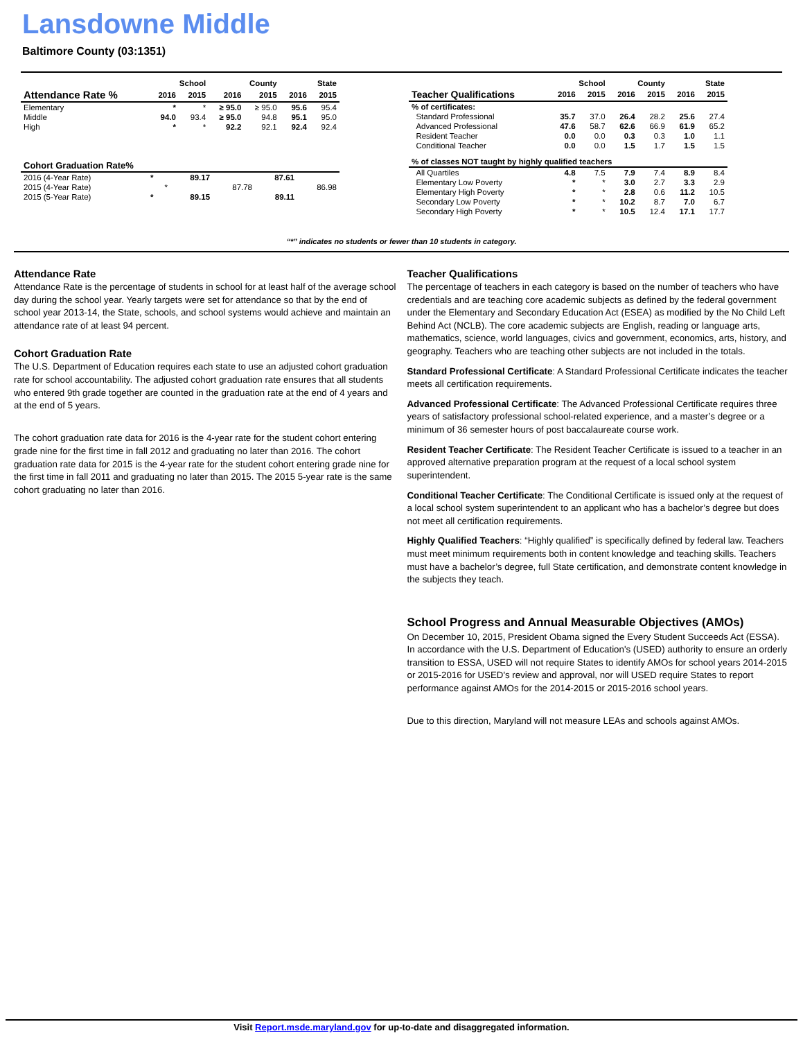Lansdowne Middle
Baltimore County (03:1351)
| | School | | County | | State | |
| --- | --- | --- | --- | --- | --- | --- |
| Attendance Rate % | 2016 | 2015 | 2016 | 2015 | 2016 | 2015 |
| Elementary | * | * | ≥ 95.0 | ≥ 95.0 | 95.6 | 95.4 |
| Middle | 94.0 | 93.4 | ≥ 95.0 | 94.8 | 95.1 | 95.0 |
| High | * | * | 92.2 | 92.1 | 92.4 | 92.4 |
| Cohort Graduation Rate% | | | | | | |
| --- | --- | --- | --- | --- | --- | --- |
| 2016 (4-Year Rate) | * | | 89.17 | | 87.61 | |
| 2015 (4-Year Rate) | | * | | 87.78 | | 86.98 |
| 2015 (5-Year Rate) | * | | 89.15 | | 89.11 | |
| | School | | County | | State | |
| --- | --- | --- | --- | --- | --- | --- |
| Teacher Qualifications | 2016 | 2015 | 2016 | 2015 | 2016 | 2015 |
| % of certificates: | | | | | | |
| Standard Professional | 35.7 | 37.0 | 26.4 | 28.2 | 25.6 | 27.4 |
| Advanced Professional | 47.6 | 58.7 | 62.6 | 66.9 | 61.9 | 65.2 |
| Resident Teacher | 0.0 | 0.0 | 0.3 | 0.3 | 1.0 | 1.1 |
| Conditional Teacher | 0.0 | 0.0 | 1.5 | 1.7 | 1.5 | 1.5 |
| % of classes NOT taught by highly qualified teachers | | | | | | |
| All Quartiles | 4.8 | 7.5 | 7.9 | 7.4 | 8.9 | 8.4 |
| Elementary Low Poverty | * | * | 3.0 | 2.7 | 3.3 | 2.9 |
| Elementary High Poverty | * | * | 2.8 | 0.6 | 11.2 | 10.5 |
| Secondary Low Poverty | * | * | 10.2 | 8.7 | 7.0 | 6.7 |
| Secondary High Poverty | * | * | 10.5 | 12.4 | 17.1 | 17.7 |
“*” indicates no students or fewer than 10 students in category.
Attendance Rate
Attendance Rate is the percentage of students in school for at least half of the average school day during the school year. Yearly targets were set for attendance so that by the end of school year 2013-14, the State, schools, and school systems would achieve and maintain an attendance rate of at least 94 percent.
Cohort Graduation Rate
The U.S. Department of Education requires each state to use an adjusted cohort graduation rate for school accountability. The adjusted cohort graduation rate ensures that all students who entered 9th grade together are counted in the graduation rate at the end of 4 years and at the end of 5 years.
The cohort graduation rate data for 2016 is the 4-year rate for the student cohort entering grade nine for the first time in fall 2012 and graduating no later than 2016. The cohort graduation rate data for 2015 is the 4-year rate for the student cohort entering grade nine for the first time in fall 2011 and graduating no later than 2015. The 2015 5-year rate is the same cohort graduating no later than 2016.
Teacher Qualifications
The percentage of teachers in each category is based on the number of teachers who have credentials and are teaching core academic subjects as defined by the federal government under the Elementary and Secondary Education Act (ESEA) as modified by the No Child Left Behind Act (NCLB). The core academic subjects are English, reading or language arts, mathematics, science, world languages, civics and government, economics, arts, history, and geography. Teachers who are teaching other subjects are not included in the totals.
Standard Professional Certificate: A Standard Professional Certificate indicates the teacher meets all certification requirements.
Advanced Professional Certificate: The Advanced Professional Certificate requires three years of satisfactory professional school-related experience, and a master’s degree or a minimum of 36 semester hours of post baccalaureate course work.
Resident Teacher Certificate: The Resident Teacher Certificate is issued to a teacher in an approved alternative preparation program at the request of a local school system superintendent.
Conditional Teacher Certificate: The Conditional Certificate is issued only at the request of a local school system superintendent to an applicant who has a bachelor’s degree but does not meet all certification requirements.
Highly Qualified Teachers: “Highly qualified” is specifically defined by federal law. Teachers must meet minimum requirements both in content knowledge and teaching skills. Teachers must have a bachelor’s degree, full State certification, and demonstrate content knowledge in the subjects they teach.
School Progress and Annual Measurable Objectives (AMOs)
On December 10, 2015, President Obama signed the Every Student Succeeds Act (ESSA). In accordance with the U.S. Department of Education's (USED) authority to ensure an orderly transition to ESSA, USED will not require States to identify AMOs for school years 2014-2015 or 2015-2016 for USED's review and approval, nor will USED require States to report performance against AMOs for the 2014-2015 or 2015-2016 school years.
Due to this direction, Maryland will not measure LEAs and schools against AMOs.
Visit Report.msde.maryland.gov for up-to-date and disaggregated information.